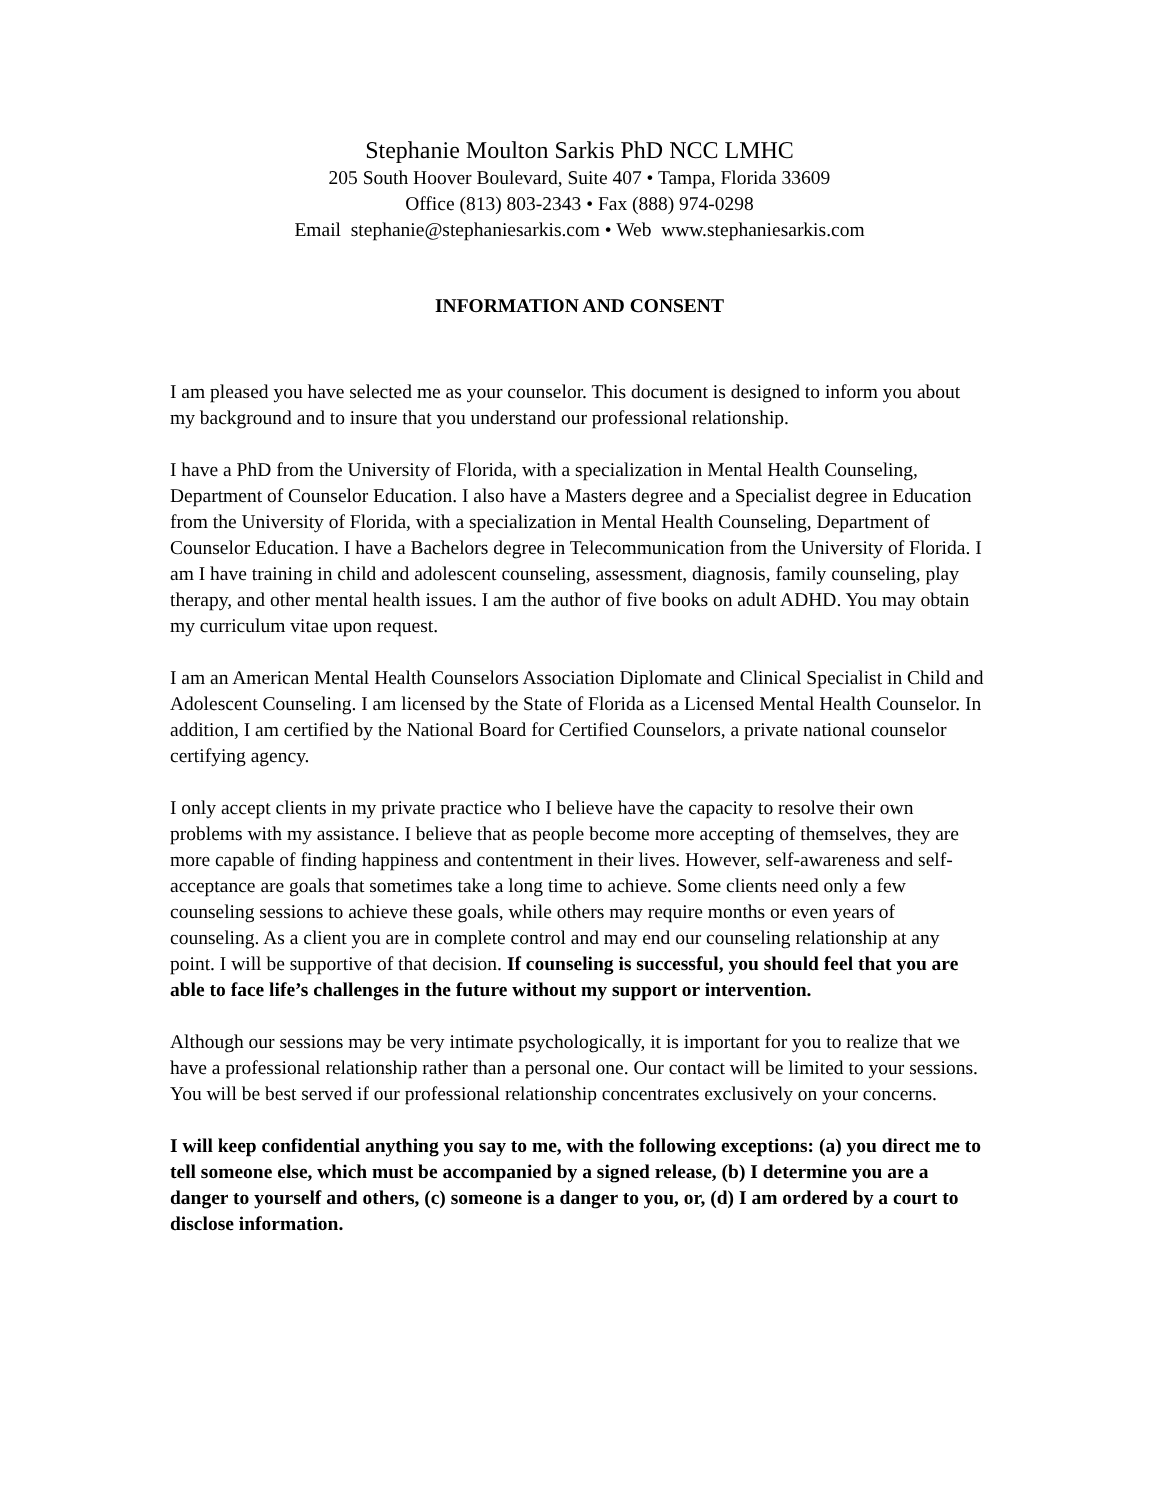Stephanie Moulton Sarkis PhD NCC LMHC
205 South Hoover Boulevard, Suite 407 • Tampa, Florida 33609
Office (813) 803-2343 • Fax (888) 974-0298
Email stephanie@stephaniesarkis.com • Web www.stephaniesarkis.com
INFORMATION AND CONSENT
I am pleased you have selected me as your counselor. This document is designed to inform you about my background and to insure that you understand our professional relationship.
I have a PhD from the University of Florida, with a specialization in Mental Health Counseling, Department of Counselor Education. I also have a Masters degree and a Specialist degree in Education from the University of Florida, with a specialization in Mental Health Counseling, Department of Counselor Education. I have a Bachelors degree in Telecommunication from the University of Florida. I am I have training in child and adolescent counseling, assessment, diagnosis, family counseling, play therapy, and other mental health issues. I am the author of five books on adult ADHD. You may obtain my curriculum vitae upon request.
I am an American Mental Health Counselors Association Diplomate and Clinical Specialist in Child and Adolescent Counseling. I am licensed by the State of Florida as a Licensed Mental Health Counselor. In addition, I am certified by the National Board for Certified Counselors, a private national counselor certifying agency.
I only accept clients in my private practice who I believe have the capacity to resolve their own problems with my assistance. I believe that as people become more accepting of themselves, they are more capable of finding happiness and contentment in their lives. However, self-awareness and self-acceptance are goals that sometimes take a long time to achieve. Some clients need only a few counseling sessions to achieve these goals, while others may require months or even years of counseling. As a client you are in complete control and may end our counseling relationship at any point. I will be supportive of that decision. If counseling is successful, you should feel that you are able to face life’s challenges in the future without my support or intervention.
Although our sessions may be very intimate psychologically, it is important for you to realize that we have a professional relationship rather than a personal one. Our contact will be limited to your sessions. You will be best served if our professional relationship concentrates exclusively on your concerns.
I will keep confidential anything you say to me, with the following exceptions: (a) you direct me to tell someone else, which must be accompanied by a signed release, (b) I determine you are a danger to yourself and others, (c) someone is a danger to you, or, (d) I am ordered by a court to disclose information.